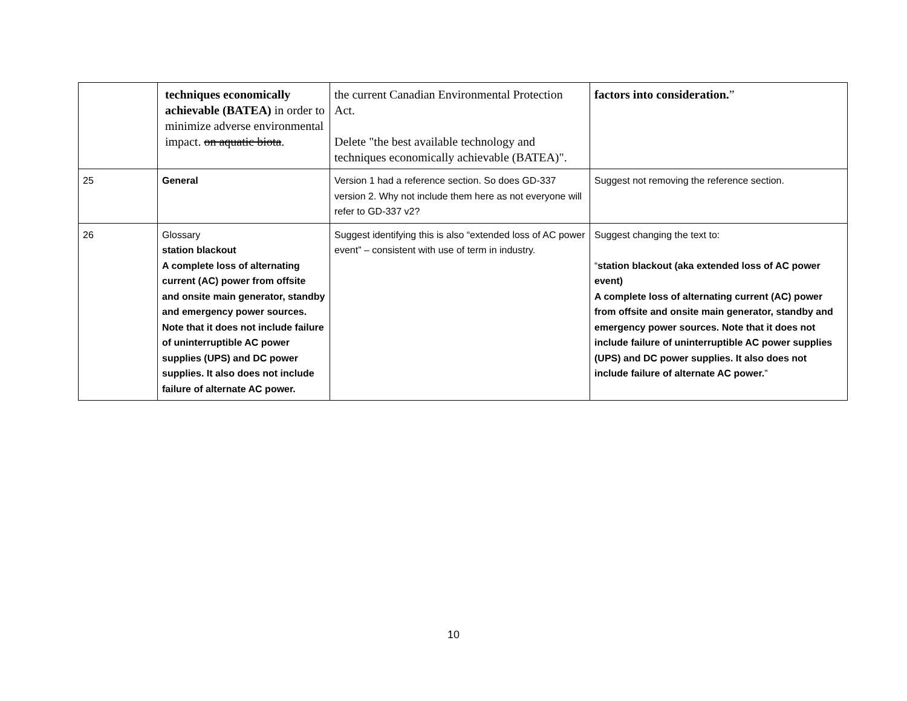| | techniques economically achievable (BATEA) in order to minimize adverse environmental impact. on aquatic biota . | the current Canadian Environmental Protection Act. Delete "the best available technology and techniques economically achievable (BATEA)". | factors into consideration. ” |
| 25 | General | Version 1 had a reference section. So does GD-337 version 2. Why not include them here as not everyone will refer to GD-337 v2? | Suggest not removing the reference section. |
| 26 | Glossary station blackout A complete loss of alternating current (AC) power from offsite and onsite main generator, standby and emergency power sources. Note that it does not include failure of uninterruptible AC power supplies (UPS) and DC power supplies. It also does not include failure of alternate AC power. | Suggest identifying this is also “extended loss of AC power event” – consistent with use of term in industry. | Suggest changing the text to: “ station blackout (aka extended loss of AC power event) A complete loss of alternating current (AC) power from offsite and onsite main generator, standby and emergency power sources. Note that it does not include failure of uninterruptible AC power supplies (UPS) and DC power supplies. It also does not include failure of alternate AC power. ” |
10